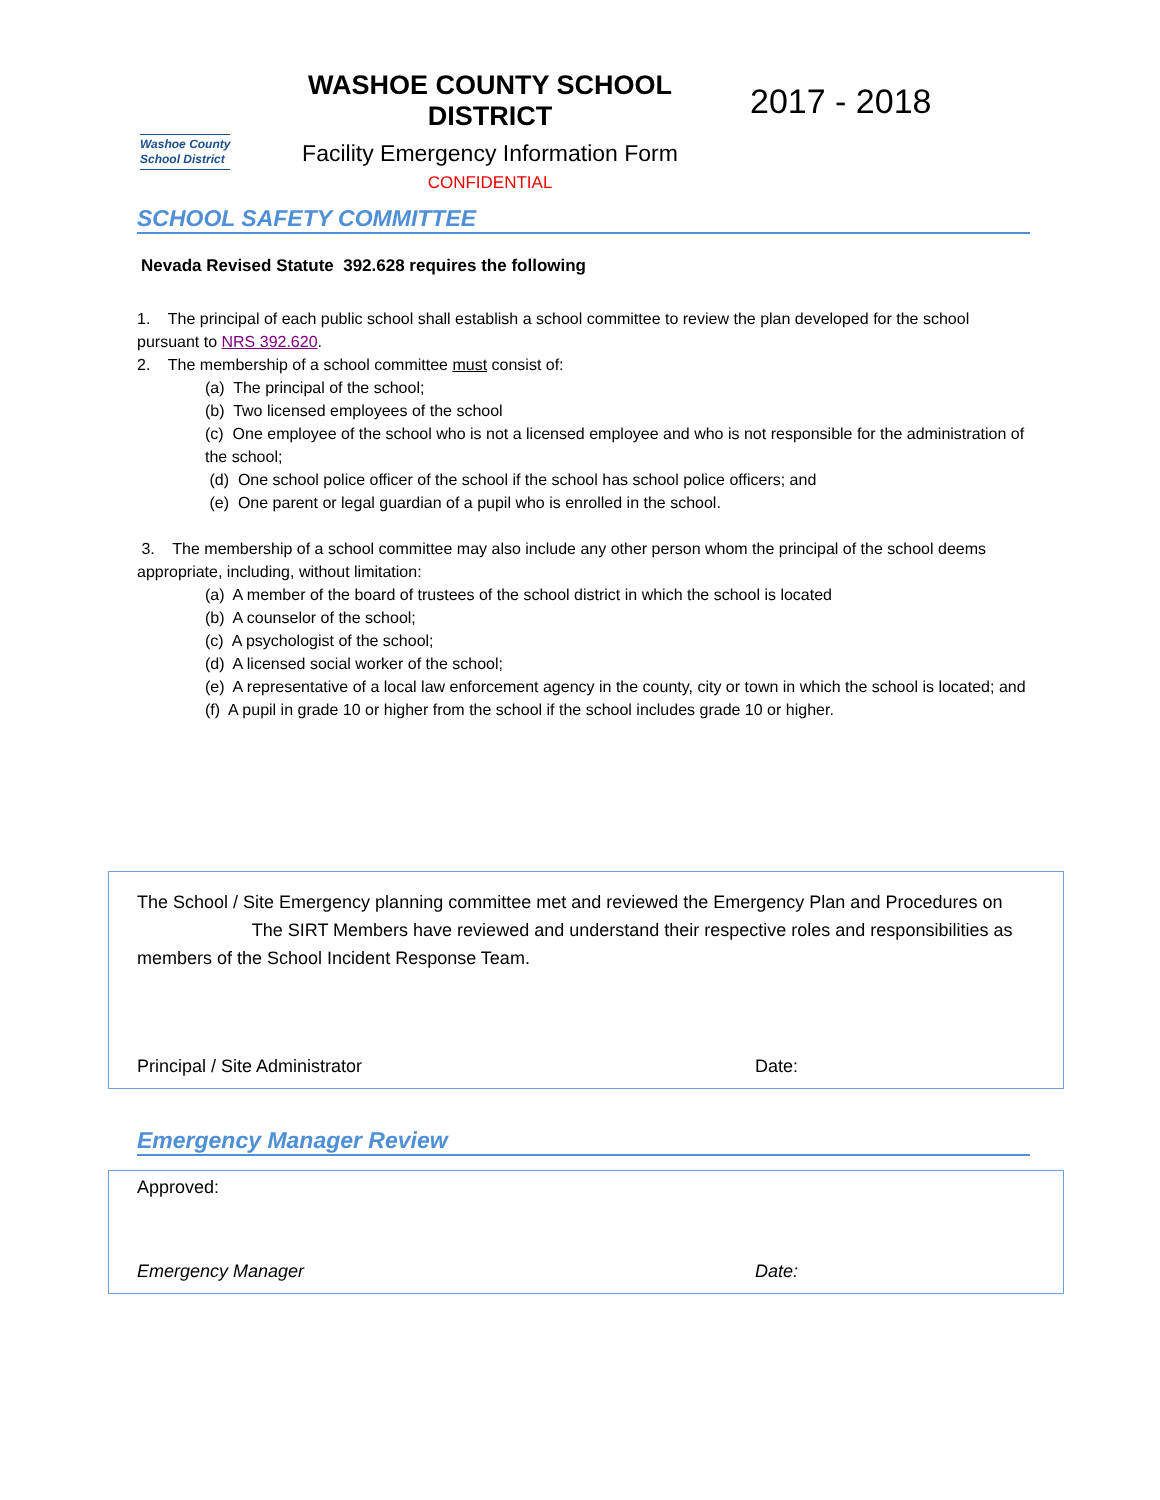Washoe County
School District
WASHOE COUNTY SCHOOL DISTRICT
Facility Emergency Information Form
CONFIDENTIAL
2017 - 2018
SCHOOL SAFETY COMMITTEE
Nevada Revised Statute 392.628 requires the following
1. The principal of each public school shall establish a school committee to review the plan developed for the school pursuant to NRS 392.620.
2. The membership of a school committee must consist of:
(a) The principal of the school;
(b) Two licensed employees of the school
(c) One employee of the school who is not a licensed employee and who is not responsible for the administration of the school;
(d) One school police officer of the school if the school has school police officers; and
(e) One parent or legal guardian of a pupil who is enrolled in the school.
3. The membership of a school committee may also include any other person whom the principal of the school deems appropriate, including, without limitation:
(a) A member of the board of trustees of the school district in which the school is located
(b) A counselor of the school;
(c) A psychologist of the school;
(d) A licensed social worker of the school;
(e) A representative of a local law enforcement agency in the county, city or town in which the school is located; and
(f) A pupil in grade 10 or higher from the school if the school includes grade 10 or higher.
The School / Site Emergency planning committee met and reviewed the Emergency Plan and Procedures on The SIRT Members have reviewed and understand their respective roles and responsibilities as members of the School Incident Response Team.
Principal / Site Administrator Date:
Emergency Manager Review
Approved:
Emergency Manager Date: